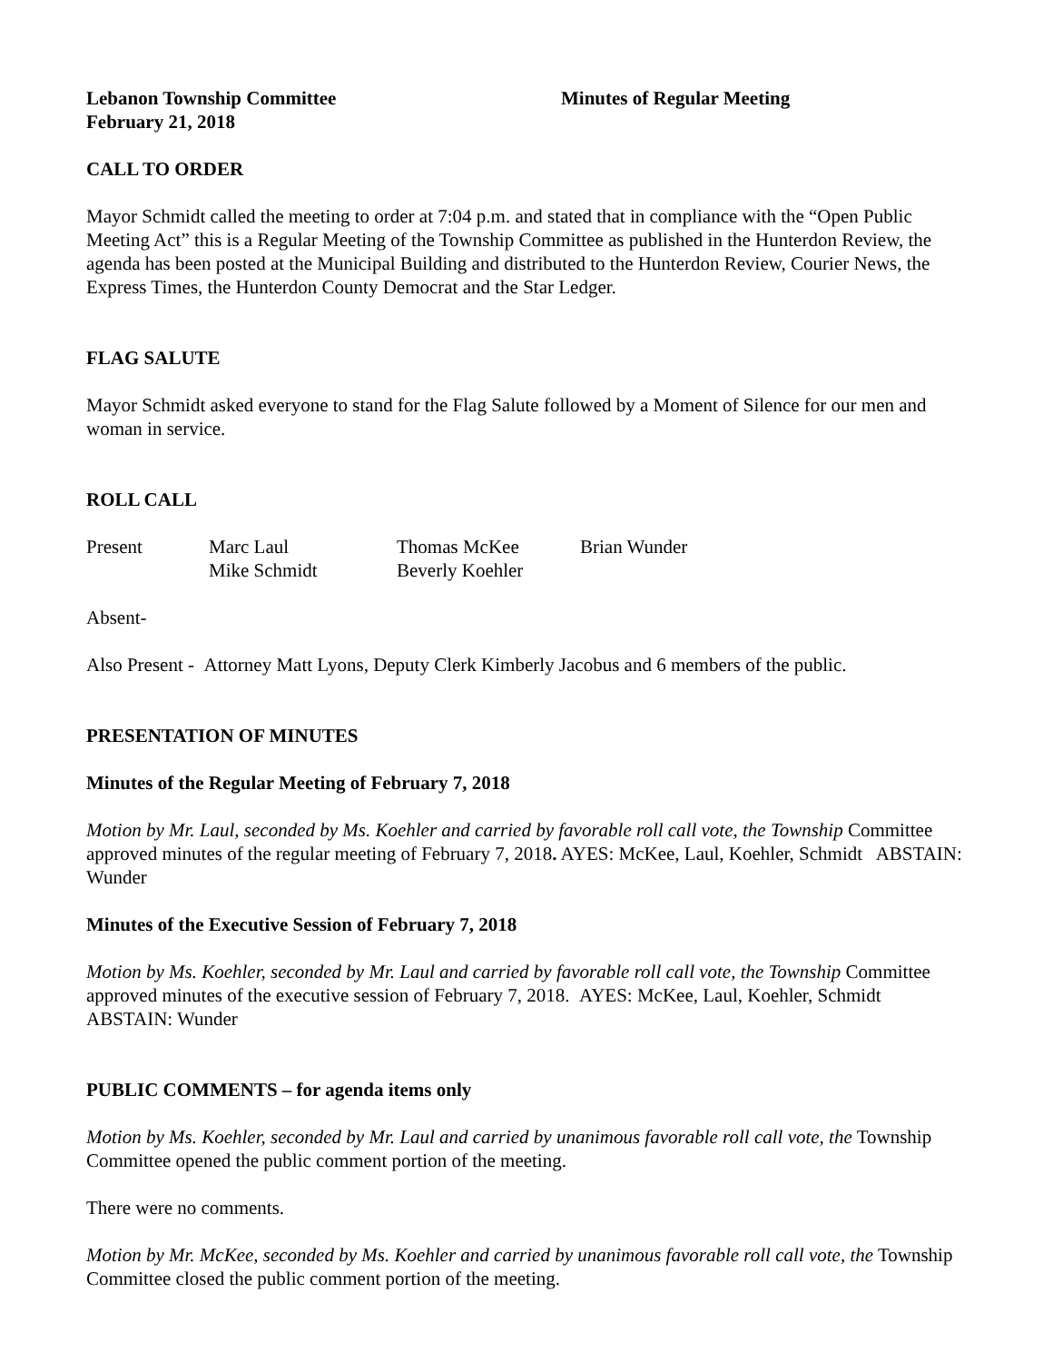Lebanon Township Committee Minutes of Regular Meeting
February 21, 2018
CALL TO ORDER
Mayor Schmidt called the meeting to order at 7:04 p.m. and stated that in compliance with the “Open Public Meeting Act” this is a Regular Meeting of the Township Committee as published in the Hunterdon Review, the agenda has been posted at the Municipal Building and distributed to the Hunterdon Review, Courier News, the Express Times, the Hunterdon County Democrat and the Star Ledger.
FLAG SALUTE
Mayor Schmidt asked everyone to stand for the Flag Salute followed by a Moment of Silence for our men and woman in service.
ROLL CALL
| Present | Marc Laul | Thomas McKee | Brian Wunder |
| | Mike Schmidt | Beverly Koehler | |
Absent-
Also Present - Attorney Matt Lyons, Deputy Clerk Kimberly Jacobus and 6 members of the public.
PRESENTATION OF MINUTES
Minutes of the Regular Meeting of February 7, 2018
Motion by Mr. Laul, seconded by Ms. Koehler and carried by favorable roll call vote, the Township Committee approved minutes of the regular meeting of February 7, 2018. AYES: McKee, Laul, Koehler, Schmidt ABSTAIN: Wunder
Minutes of the Executive Session of February 7, 2018
Motion by Ms. Koehler, seconded by Mr. Laul and carried by favorable roll call vote, the Township Committee approved minutes of the executive session of February 7, 2018. AYES: McKee, Laul, Koehler, Schmidt ABSTAIN: Wunder
PUBLIC COMMENTS – for agenda items only
Motion by Ms. Koehler, seconded by Mr. Laul and carried by unanimous favorable roll call vote, the Township Committee opened the public comment portion of the meeting.
There were no comments.
Motion by Mr. McKee, seconded by Ms. Koehler and carried by unanimous favorable roll call vote, the Township Committee closed the public comment portion of the meeting.